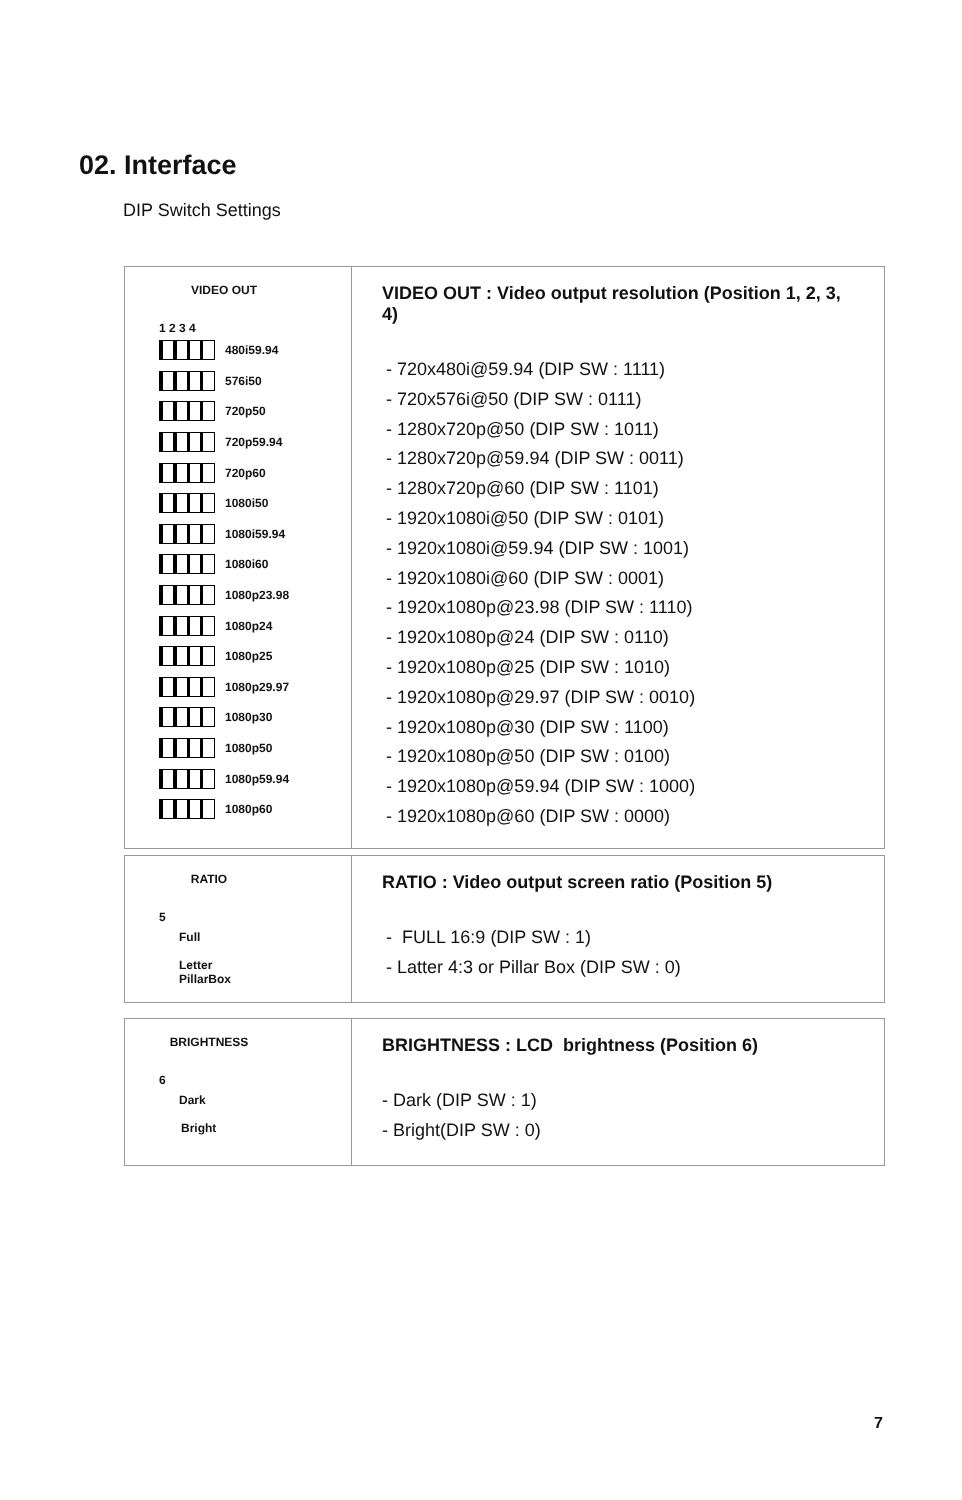02. Interface
DIP Switch Settings
| VIDEO OUT 1 2 3 4 480i59.94 576i50 720p50 720p59.94 720p60 1080i50 1080i59.94 1080i60 1080p23.98 1080p24 1080p25 1080p29.97 1080p30 1080p50 1080p59.94 1080p60 | VIDEO OUT : Video output resolution (Position 1, 2, 3, 4) - 720x480i@59.94 (DIP SW : 1111) - 720x576i@50 (DIP SW : 0111) - 1280x720p@50 (DIP SW : 1011) - 1280x720p@59.94 (DIP SW : 0011) - 1280x720p@60 (DIP SW : 1101) - 1920x1080i@50 (DIP SW : 0101) - 1920x1080i@59.94 (DIP SW : 1001) - 1920x1080i@60 (DIP SW : 0001) - 1920x1080p@23.98 (DIP SW : 1110) - 1920x1080p@24 (DIP SW : 0110) - 1920x1080p@25 (DIP SW : 1010) - 1920x1080p@29.97 (DIP SW : 0010) - 1920x1080p@30 (DIP SW : 1100) - 1920x1080p@50 (DIP SW : 0100) - 1920x1080p@59.94 (DIP SW : 1000) - 1920x1080p@60 (DIP SW : 0000) |
| RATIO 5 Full Letter PillarBox | RATIO : Video output screen ratio (Position 5) - FULL 16:9 (DIP SW : 1) - Latter 4:3 or Pillar Box (DIP SW : 0) |
| BRIGHTNESS 6 Dark Bright | BRIGHTNESS : LCD brightness (Position 6) - Dark (DIP SW : 1) - Bright(DIP SW : 0) |
7